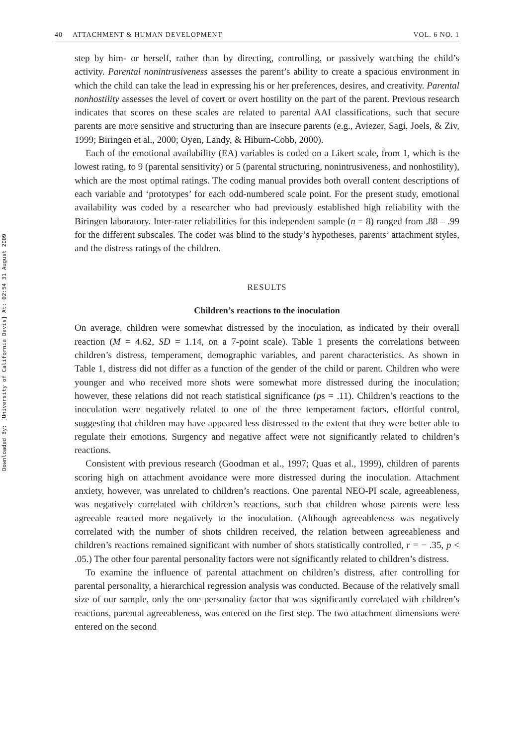Downloaded By: [University of California Davis] At: 02:54 31 August 2009
40 ATTACHMENT & HUMAN DEVELOPMENT
VOL. 6 NO. 1
step by him- or herself, rather than by directing, controlling, or passively watching the child’s activity. Parental nonintrusiveness assesses the parent’s ability to create a spacious environment in which the child can take the lead in expressing his or her preferences, desires, and creativity. Parental nonhostility assesses the level of covert or overt hostility on the part of the parent. Previous research indicates that scores on these scales are related to parental AAI classifications, such that secure parents are more sensitive and structuring than are insecure parents (e.g., Aviezer, Sagi, Joels, & Ziv, 1999; Biringen et al., 2000; Oyen, Landy, & Hiburn-Cobb, 2000).
Each of the emotional availability (EA) variables is coded on a Likert scale, from 1, which is the lowest rating, to 9 (parental sensitivity) or 5 (parental structuring, nonintrusiveness, and nonhostility), which are the most optimal ratings. The coding manual provides both overall content descriptions of each variable and ‘prototypes’ for each odd-numbered scale point. For the present study, emotional availability was coded by a researcher who had previously established high reliability with the Biringen laboratory. Inter-rater reliabilities for this independent sample (n = 8) ranged from .88 – .99 for the different subscales. The coder was blind to the study’s hypotheses, parents’ attachment styles, and the distress ratings of the children.
RESULTS
Children’s reactions to the inoculation
On average, children were somewhat distressed by the inoculation, as indicated by their overall reaction (M = 4.62, SD = 1.14, on a 7-point scale). Table 1 presents the correlations between children’s distress, temperament, demographic variables, and parent characteristics. As shown in Table 1, distress did not differ as a function of the gender of the child or parent. Children who were younger and who received more shots were somewhat more distressed during the inoculation; however, these relations did not reach statistical significance (ps = .11). Children’s reactions to the inoculation were negatively related to one of the three temperament factors, effortful control, suggesting that children may have appeared less distressed to the extent that they were better able to regulate their emotions. Surgency and negative affect were not significantly related to children’s reactions.
Consistent with previous research (Goodman et al., 1997; Quas et al., 1999), children of parents scoring high on attachment avoidance were more distressed during the inoculation. Attachment anxiety, however, was unrelated to children’s reactions. One parental NEO-PI scale, agreeableness, was negatively correlated with children’s reactions, such that children whose parents were less agreeable reacted more negatively to the inoculation. (Although agreeableness was negatively correlated with the number of shots children received, the relation between agreeableness and children’s reactions remained significant with number of shots statistically controlled, r = − .35, p < .05.) The other four parental personality factors were not significantly related to children’s distress.
To examine the influence of parental attachment on children’s distress, after controlling for parental personality, a hierarchical regression analysis was conducted. Because of the relatively small size of our sample, only the one personality factor that was significantly correlated with children’s reactions, parental agreeableness, was entered on the first step. The two attachment dimensions were entered on the second